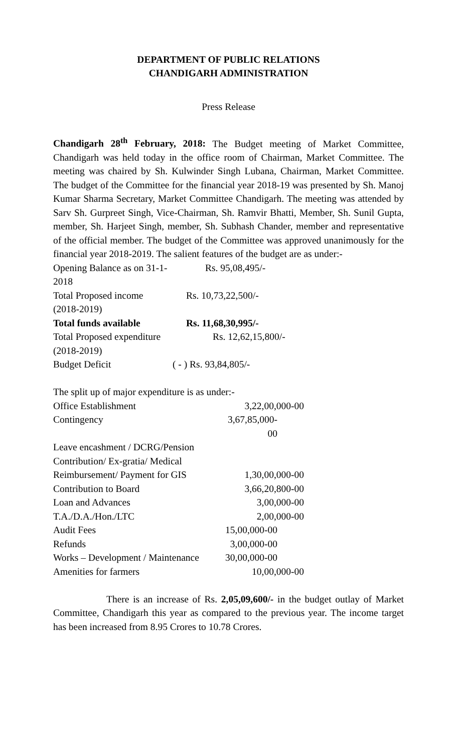DEPARTMENT OF PUBLIC RELATIONS
CHANDIGARH ADMINISTRATION
Press Release
Chandigarh 28<sup>th</sup> February, 2018: The Budget meeting of Market Committee, Chandigarh was held today in the office room of Chairman, Market Committee. The meeting was chaired by Sh. Kulwinder Singh Lubana, Chairman, Market Committee. The budget of the Committee for the financial year 2018-19 was presented by Sh. Manoj Kumar Sharma Secretary, Market Committee Chandigarh. The meeting was attended by Sarv Sh. Gurpreet Singh, Vice-Chairman, Sh. Ramvir Bhatti, Member, Sh. Sunil Gupta, member, Sh. Harjeet Singh, member, Sh. Subhash Chander, member and representative of the official member. The budget of the Committee was approved unanimously for the financial year 2018-2019. The salient features of the budget are as under:-
| Opening Balance as on 31-1-2018 | Rs. 95,08,495/- |
| Total Proposed income (2018-2019) | Rs. 10,73,22,500/- |
| Total funds available | Rs. 11,68,30,995/- |
| Total Proposed expenditure (2018-2019) | Rs. 12,62,15,800/- |
| Budget Deficit | ( - ) Rs. 93,84,805/- |
The split up of major expenditure is as under:-
| Office Establishment | 3,22,00,000-00 |
| Contingency | 3,67,85,000-00 |
| Leave encashment / DCRG/Pension Contribution/ Ex-gratia/ Medical Reimbursement/ Payment for GIS | 1,30,00,000-00 |
| Contribution to Board | 3,66,20,800-00 |
| Loan and Advances | 3,00,000-00 |
| T.A./D.A./Hon./LTC | 2,00,000-00 |
| Audit Fees | 15,00,000-00 |
| Refunds | 3,00,000-00 |
| Works – Development / Maintenance | 30,00,000-00 |
| Amenities for farmers | 10,00,000-00 |
There is an increase of Rs. 2,05,09,600/- in the budget outlay of Market Committee, Chandigarh this year as compared to the previous year. The income target has been increased from 8.95 Crores to 10.78 Crores.